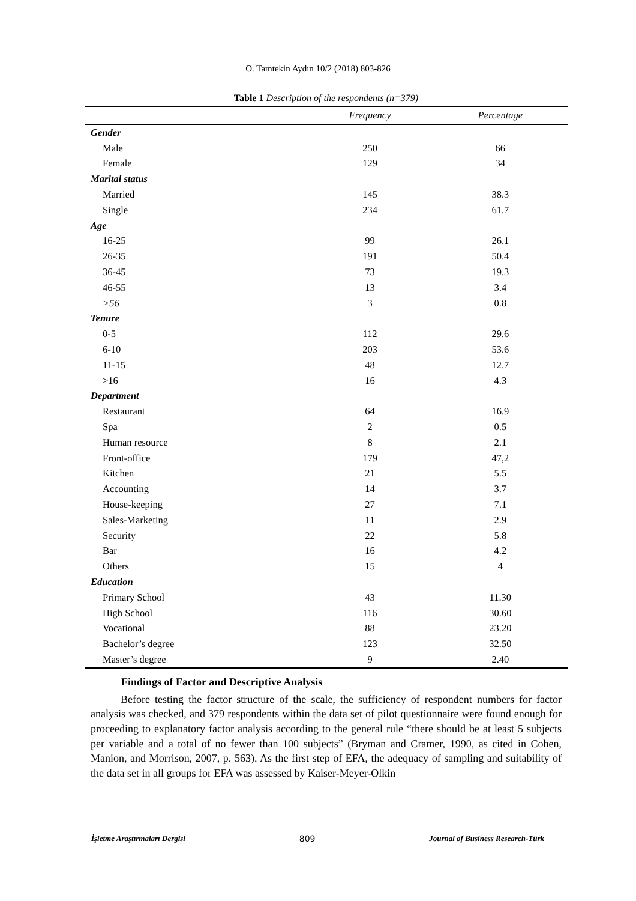O. Tamtekin Aydın 10/2 (2018) 803-826
Table 1 Description of the respondents (n=379)
| | Frequency | Percentage |
| --- | --- | --- |
| Gender | | |
| Male | 250 | 66 |
| Female | 129 | 34 |
| Marital status | | |
| Married | 145 | 38.3 |
| Single | 234 | 61.7 |
| Age | | |
| 16-25 | 99 | 26.1 |
| 26-35 | 191 | 50.4 |
| 36-45 | 73 | 19.3 |
| 46-55 | 13 | 3.4 |
| >56 | 3 | 0.8 |
| Tenure | | |
| 0-5 | 112 | 29.6 |
| 6-10 | 203 | 53.6 |
| 11-15 | 48 | 12.7 |
| >16 | 16 | 4.3 |
| Department | | |
| Restaurant | 64 | 16.9 |
| Spa | 2 | 0.5 |
| Human resource | 8 | 2.1 |
| Front-office | 179 | 47,2 |
| Kitchen | 21 | 5.5 |
| Accounting | 14 | 3.7 |
| House-keeping | 27 | 7.1 |
| Sales-Marketing | 11 | 2.9 |
| Security | 22 | 5.8 |
| Bar | 16 | 4.2 |
| Others | 15 | 4 |
| Education | | |
| Primary School | 43 | 11.30 |
| High School | 116 | 30.60 |
| Vocational | 88 | 23.20 |
| Bachelor’s degree | 123 | 32.50 |
| Master’s degree | 9 | 2.40 |
Findings of Factor and Descriptive Analysis
Before testing the factor structure of the scale, the sufficiency of respondent numbers for factor analysis was checked, and 379 respondents within the data set of pilot questionnaire were found enough for proceeding to explanatory factor analysis according to the general rule “there should be at least 5 subjects per variable and a total of no fewer than 100 subjects” (Bryman and Cramer, 1990, as cited in Cohen, Manion, and Morrison, 2007, p. 563). As the first step of EFA, the adequacy of sampling and suitability of the data set in all groups for EFA was assessed by Kaiser-Meyer-Olkin
İşletme Araştırmaları Dergisi 809 Journal of Business Research-Türk